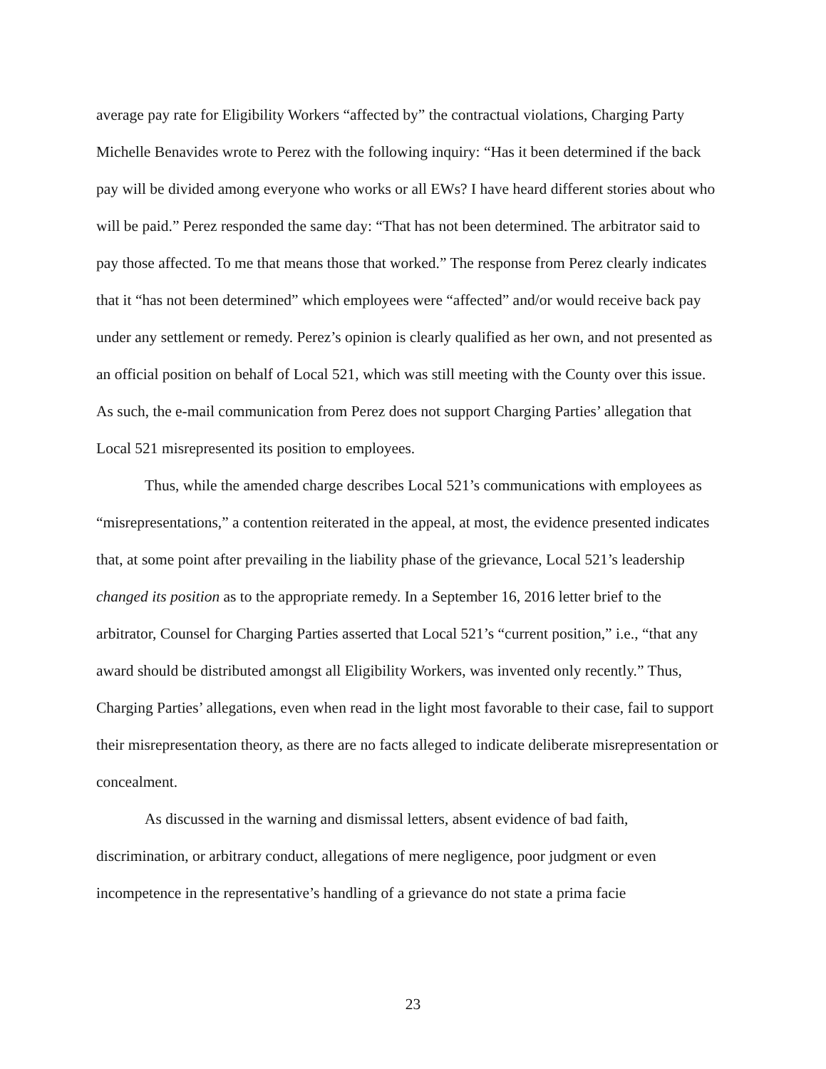average pay rate for Eligibility Workers “affected by” the contractual violations, Charging Party Michelle Benavides wrote to Perez with the following inquiry: “Has it been determined if the back pay will be divided among everyone who works or all EWs? I have heard different stories about who will be paid.” Perez responded the same day: “That has not been determined. The arbitrator said to pay those affected. To me that means those that worked.” The response from Perez clearly indicates that it “has not been determined” which employees were “affected” and/or would receive back pay under any settlement or remedy. Perez’s opinion is clearly qualified as her own, and not presented as an official position on behalf of Local 521, which was still meeting with the County over this issue. As such, the e-mail communication from Perez does not support Charging Parties’ allegation that Local 521 misrepresented its position to employees.
Thus, while the amended charge describes Local 521’s communications with employees as “misrepresentations,” a contention reiterated in the appeal, at most, the evidence presented indicates that, at some point after prevailing in the liability phase of the grievance, Local 521’s leadership changed its position as to the appropriate remedy. In a September 16, 2016 letter brief to the arbitrator, Counsel for Charging Parties asserted that Local 521’s “current position,” i.e., “that any award should be distributed amongst all Eligibility Workers, was invented only recently.” Thus, Charging Parties’ allegations, even when read in the light most favorable to their case, fail to support their misrepresentation theory, as there are no facts alleged to indicate deliberate misrepresentation or concealment.
As discussed in the warning and dismissal letters, absent evidence of bad faith, discrimination, or arbitrary conduct, allegations of mere negligence, poor judgment or even incompetence in the representative’s handling of a grievance do not state a prima facie
23